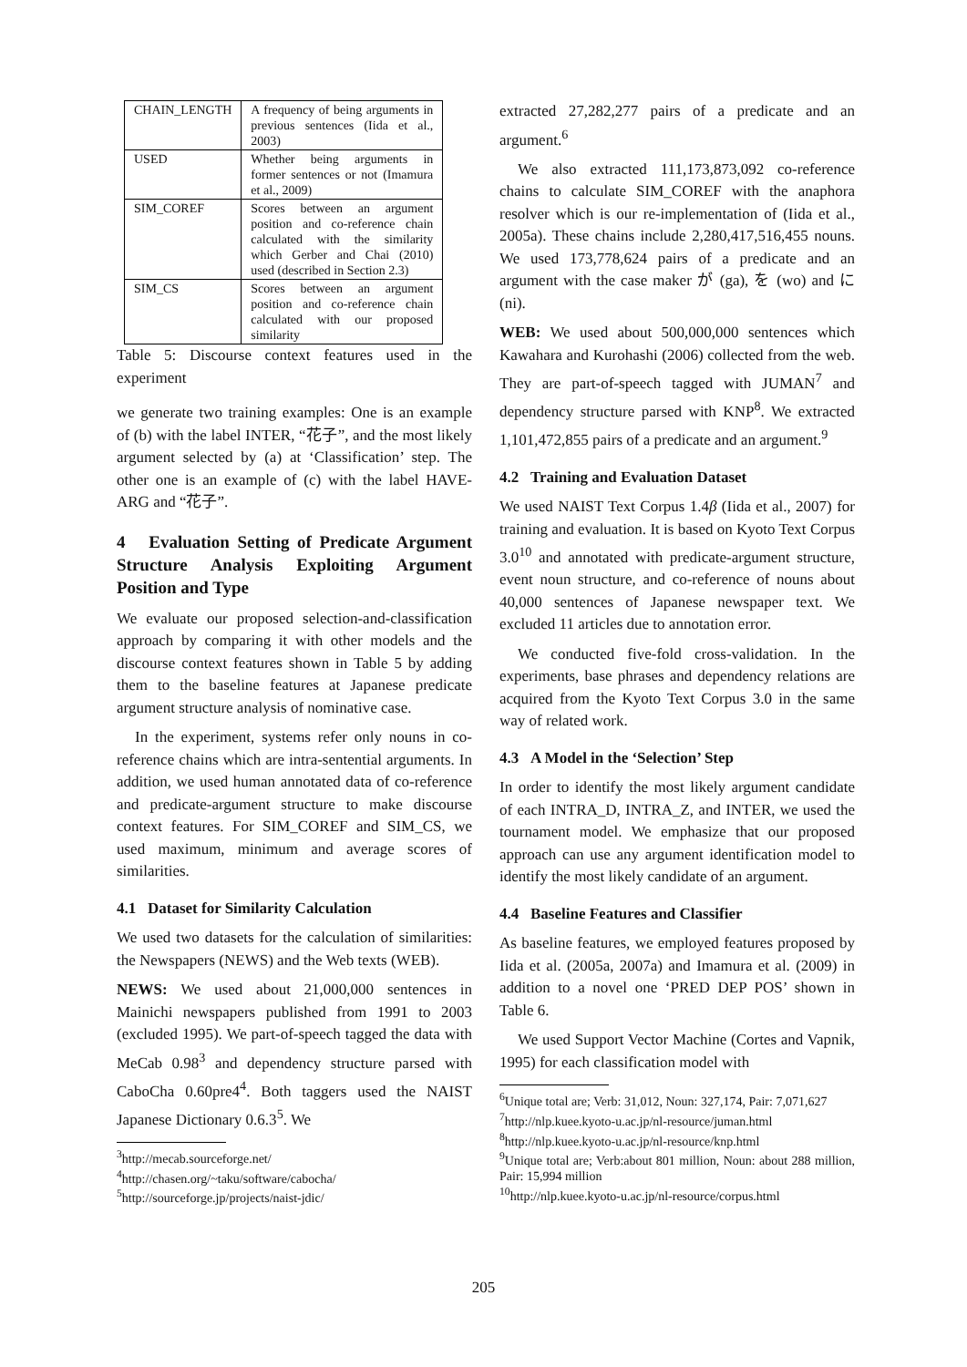| CHAIN_LENGTH | A frequency of being arguments in previous sentences (Iida et al., 2003) |
| USED | Whether being arguments in former sentences or not (Imamura et al., 2009) |
| SIM_COREF | Scores between an argument position and co-reference chain calculated with the similarity which Gerber and Chai (2010) used (described in Section 2.3) |
| SIM_CS | Scores between an argument position and co-reference chain calculated with our proposed similarity |
Table 5: Discourse context features used in the experiment
we generate two training examples: One is an example of (b) with the label INTER, “花子”, and the most likely argument selected by (a) at ‘Classification’ step. The other one is an example of (c) with the label HAVE-ARG and “花子”.
4 Evaluation Setting of Predicate Argument Structure Analysis Exploiting Argument Position and Type
We evaluate our proposed selection-and-classification approach by comparing it with other models and the discourse context features shown in Table 5 by adding them to the baseline features at Japanese predicate argument structure analysis of nominative case.
In the experiment, systems refer only nouns in co-reference chains which are intra-sentential arguments. In addition, we used human annotated data of co-reference and predicate-argument structure to make discourse context features. For SIM_COREF and SIM_CS, we used maximum, minimum and average scores of similarities.
4.1 Dataset for Similarity Calculation
We used two datasets for the calculation of similarities: the Newspapers (NEWS) and the Web texts (WEB).
NEWS: We used about 21,000,000 sentences in Mainichi newspapers published from 1991 to 2003 (excluded 1995). We part-of-speech tagged the data with MeCab 0.98<sup>3</sup> and dependency structure parsed with CaboCha 0.60pre4<sup>4</sup>. Both taggers used the NAIST Japanese Dictionary 0.6.3<sup>5</sup>. We
<sup>3</sup> http://mecab.sourceforge.net/
<sup>4</sup> http://chasen.org/~taku/software/cabocha/
<sup>5</sup> http://sourceforge.jp/projects/naist-jdic/
extracted 27,282,277 pairs of a predicate and an argument.<sup>6</sup>
We also extracted 111,173,873,092 co-reference chains to calculate SIM_COREF with the anaphora resolver which is our re-implementation of (Iida et al., 2005a). These chains include 2,280,417,516,455 nouns. We used 173,778,624 pairs of a predicate and an argument with the case maker が (ga), を (wo) and に (ni).
WEB: We used about 500,000,000 sentences which Kawahara and Kurohashi (2006) collected from the web. They are part-of-speech tagged with JUMAN<sup>7</sup> and dependency structure parsed with KNP<sup>8</sup>. We extracted 1,101,472,855 pairs of a predicate and an argument.<sup>9</sup>
4.2 Training and Evaluation Dataset
We used NAIST Text Corpus 1.4β (Iida et al., 2007) for training and evaluation. It is based on Kyoto Text Corpus 3.0<sup>10</sup> and annotated with predicate-argument structure, event noun structure, and co-reference of nouns about 40,000 sentences of Japanese newspaper text. We excluded 11 articles due to annotation error.
We conducted five-fold cross-validation. In the experiments, base phrases and dependency relations are acquired from the Kyoto Text Corpus 3.0 in the same way of related work.
4.3 A Model in the ‘Selection’ Step
In order to identify the most likely argument candidate of each INTRA_D, INTRA_Z, and INTER, we used the tournament model. We emphasize that our proposed approach can use any argument identification model to identify the most likely candidate of an argument.
4.4 Baseline Features and Classifier
As baseline features, we employed features proposed by Iida et al. (2005a, 2007a) and Imamura et al. (2009) in addition to a novel one ‘PRED DEP POS’ shown in Table 6.
We used Support Vector Machine (Cortes and Vapnik, 1995) for each classification model with
<sup>6</sup> Unique total are; Verb: 31,012, Noun: 327,174, Pair: 7,071,627
<sup>7</sup> http://nlp.kuee.kyoto-u.ac.jp/nl-resource/juman.html
<sup>8</sup> http://nlp.kuee.kyoto-u.ac.jp/nl-resource/knp.html
<sup>9</sup> Unique total are; Verb:about 801 million, Noun: about 288 million, Pair: 15,994 million
<sup>10</sup> http://nlp.kuee.kyoto-u.ac.jp/nl-resource/corpus.html
205